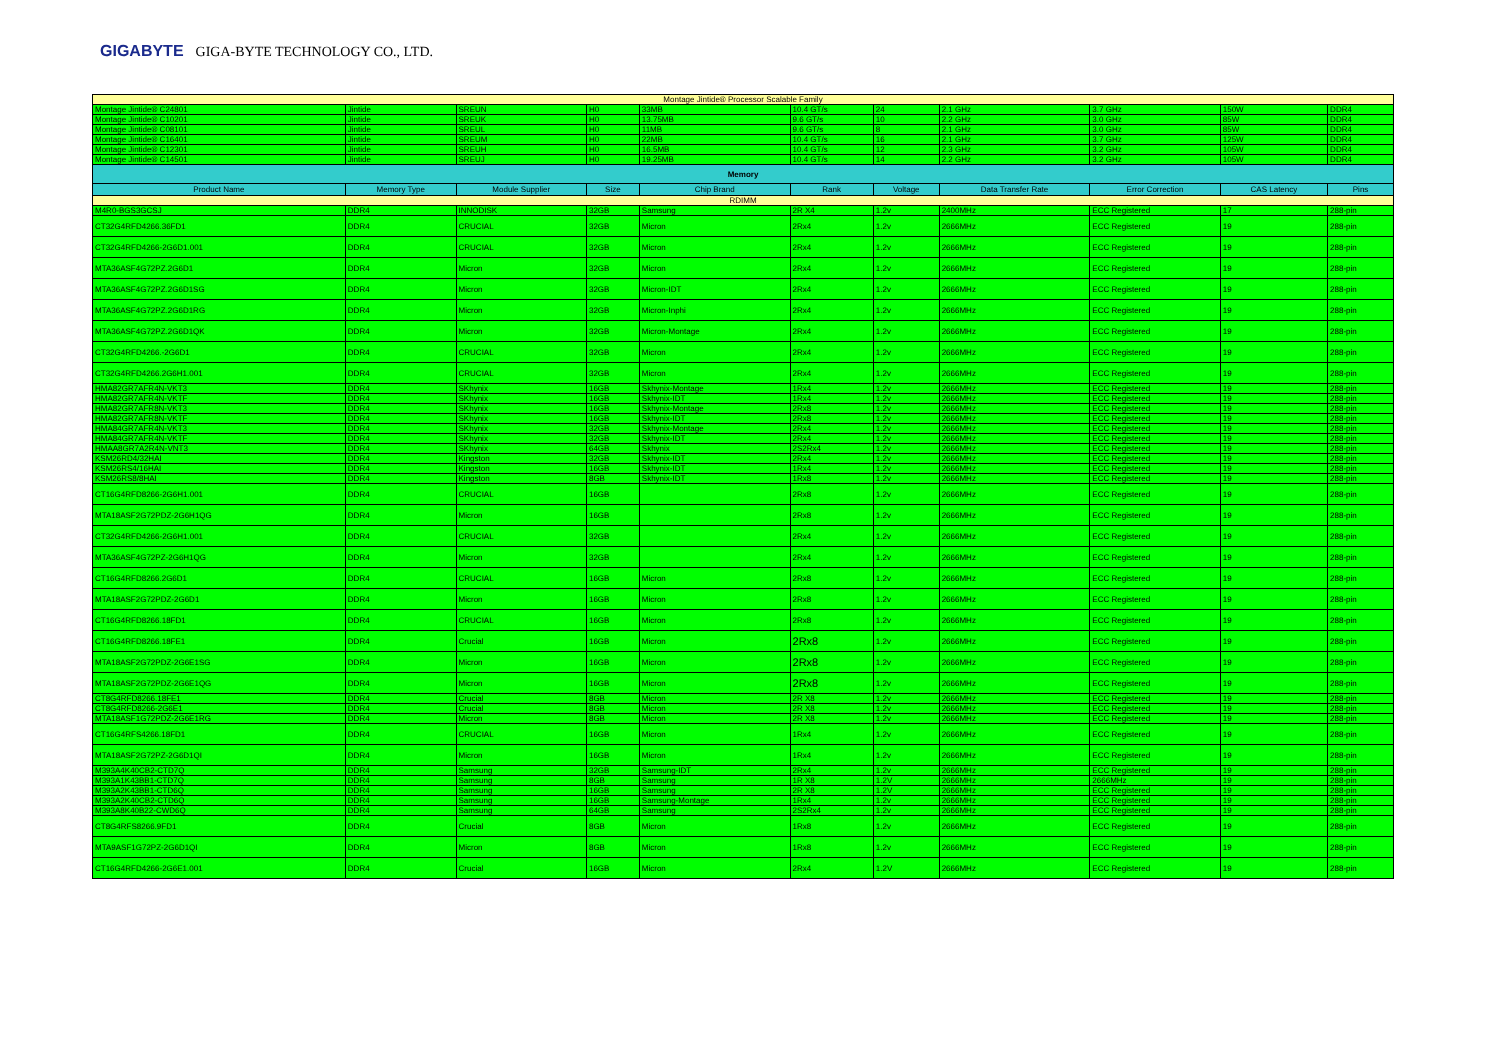GIGABYTE GIGA-BYTE TECHNOLOGY CO., LTD.
| Montage Jintide® Processor Scalable Family | | | | | | | | | | |
| Montage Jintide® C24801 | Jintide | SREUN | H0 | 33MB | 10.4 GT/s | 24 | 2.1 GHz | 3.7 GHz | 150W | DDR4 |
| Montage Jintide® C10201 | Jintide | SREUK | H0 | 13.75MB | 9.6 GT/s | 10 | 2.2 GHz | 3.0 GHz | 85W | DDR4 |
| Montage Jintide® C08101 | Jintide | SREUL | H0 | 11MB | 9.6 GT/s | 8 | 2.1 GHz | 3.0 GHz | 85W | DDR4 |
| Montage Jintide® C16401 | Jintide | SREUM | H0 | 22MB | 10.4 GT/s | 16 | 2.1 GHz | 3.7 GHz | 125W | DDR4 |
| Montage Jintide® C12301 | Jintide | SREUH | H0 | 16.5MB | 10.4 GT/s | 12 | 2.3 GHz | 3.2 GHz | 105W | DDR4 |
| Montage Jintide® C14501 | Jintide | SREUJ | H0 | 19.25MB | 10.4 GT/s | 14 | 2.2 GHz | 3.2 GHz | 105W | DDR4 |
| Memory | | | | | | | | | | |
| Product Name | Memory Type | Module Supplier | Size | Chip Brand | Rank | Voltage | Data Transfer Rate | Error Correction | CAS Latency | Pins |
| RDIMM | | | | | | | | | | |
| M4R0-BGS3GCSJ | DDR4 | INNODISK | 32GB | Samsung | 2R X4 | 1.2v | 2400MHz | ECC Registered | 17 | 288-pin |
| CT32G4RFD4266.36FD1 | DDR4 | CRUCIAL | 32GB | Micron | 2Rx4 | 1.2v | 2666MHz | ECC Registered | 19 | 288-pin |
| CT32G4RFD4266-2G6D1.001 | DDR4 | CRUCIAL | 32GB | Micron | 2Rx4 | 1.2v | 2666MHz | ECC Registered | 19 | 288-pin |
| MTA36ASF4G72PZ.2G6D1 | DDR4 | Micron | 32GB | Micron | 2Rx4 | 1.2v | 2666MHz | ECC Registered | 19 | 288-pin |
| MTA36ASF4G72PZ.2G6D1SG | DDR4 | Micron | 32GB | Micron-IDT | 2Rx4 | 1.2v | 2666MHz | ECC Registered | 19 | 288-pin |
| MTA36ASF4G72PZ.2G6D1RG | DDR4 | Micron | 32GB | Micron-Inphi | 2Rx4 | 1.2v | 2666MHz | ECC Registered | 19 | 288-pin |
| MTA36ASF4G72PZ.2G6D1QK | DDR4 | Micron | 32GB | Micron-Montage | 2Rx4 | 1.2v | 2666MHz | ECC Registered | 19 | 288-pin |
| CT32G4RFD4266.-2G6D1 | DDR4 | CRUCIAL | 32GB | Micron | 2Rx4 | 1.2v | 2666MHz | ECC Registered | 19 | 288-pin |
| CT32G4RFD4266.2G6H1.001 | DDR4 | CRUCIAL | 32GB | Micron | 2Rx4 | 1.2v | 2666MHz | ECC Registered | 19 | 288-pin |
| HMA82GR7AFR4N-VKT3 | DDR4 | SKhynix | 16GB | Skhynix-Montage | 1Rx4 | 1.2v | 2666MHz | ECC Registered | 19 | 288-pin |
| HMA82GR7AFR4N-VKTF | DDR4 | SKhynix | 16GB | Skhynix-IDT | 1Rx4 | 1.2v | 2666MHz | ECC Registered | 19 | 288-pin |
| HMA82GR7AFR8N-VKT3 | DDR4 | SKhynix | 16GB | Skhynix-Montage | 2Rx8 | 1.2v | 2666MHz | ECC Registered | 19 | 288-pin |
| HMA82GR7AFR8N-VKTF | DDR4 | SKhynix | 16GB | Skhynix-IDT | 2Rx8 | 1.2v | 2666MHz | ECC Registered | 19 | 288-pin |
| HMA84GR7AFR4N-VKT3 | DDR4 | SKhynix | 32GB | Skhynix-Montage | 2Rx4 | 1.2v | 2666MHz | ECC Registered | 19 | 288-pin |
| HMA84GR7AFR4N-VKTF | DDR4 | SKhynix | 32GB | Skhynix-IDT | 2Rx4 | 1.2v | 2666MHz | ECC Registered | 19 | 288-pin |
| HMAA8GR7A2R4N-VNT3 | DDR4 | SKhynix | 64GB | Skhynix | 2S2Rx4 | 1.2v | 2666MHz | ECC Registered | 19 | 288-pin |
| KSM26RD4/32HAI | DDR4 | Kingston | 32GB | Skhynix-IDT | 2Rx4 | 1.2v | 2666MHz | ECC Registered | 19 | 288-pin |
| KSM26RS4/16HAI | DDR4 | Kingston | 16GB | Skhynix-IDT | 1Rx4 | 1.2v | 2666MHz | ECC Registered | 19 | 288-pin |
| KSM26RS8/8HAI | DDR4 | Kingston | 8GB | Skhynix-IDT | 1Rx8 | 1.2v | 2666MHz | ECC Registered | 19 | 288-pin |
| CT16G4RFD8266-2G6H1.001 | DDR4 | CRUCIAL | 16GB | | 2Rx8 | 1.2v | 2666MHz | ECC Registered | 19 | 288-pin |
| MTA18ASF2G72PDZ-2G6H1QG | DDR4 | Micron | 16GB | | 2Rx8 | 1.2v | 2666MHz | ECC Registered | 19 | 288-pin |
| CT32G4RFD4266-2G6H1.001 | DDR4 | CRUCIAL | 32GB | | 2Rx4 | 1.2v | 2666MHz | ECC Registered | 19 | 288-pin |
| MTA36ASF4G72PZ-2G6H1QG | DDR4 | Micron | 32GB | | 2Rx4 | 1.2v | 2666MHz | ECC Registered | 19 | 288-pin |
| CT16G4RFD8266.2G6D1 | DDR4 | CRUCIAL | 16GB | Micron | 2Rx8 | 1.2v | 2666MHz | ECC Registered | 19 | 288-pin |
| MTA18ASF2G72PDZ-2G6D1 | DDR4 | Micron | 16GB | Micron | 2Rx8 | 1.2v | 2666MHz | ECC Registered | 19 | 288-pin |
| CT16G4RFD8266.18FD1 | DDR4 | CRUCIAL | 16GB | Micron | 2Rx8 | 1.2v | 2666MHz | ECC Registered | 19 | 288-pin |
| CT16G4RFD8266.18FE1 | DDR4 | Crucial | 16GB | Micron | 2Rx8 | 1.2v | 2666MHz | ECC Registered | 19 | 288-pin |
| MTA18ASF2G72PDZ-2G6E1SG | DDR4 | Micron | 16GB | Micron | 2Rx8 | 1.2v | 2666MHz | ECC Registered | 19 | 288-pin |
| MTA18ASF2G72PDZ-2G6E1QG | DDR4 | Micron | 16GB | Micron | 2Rx8 | 1.2v | 2666MHz | ECC Registered | 19 | 288-pin |
| CT8G4RFD8266.18FE1 | DDR4 | Crucial | 8GB | Micron | 2R X8 | 1.2v | 2666MHz | ECC Registered | 19 | 288-pin |
| CT8G4RFD8266-2G6E1 | DDR4 | Crucial | 8GB | Micron | 2R X8 | 1.2v | 2666MHz | ECC Registered | 19 | 288-pin |
| MTA18ASF1G72PDZ-2G6E1RG | DDR4 | Micron | 8GB | Micron | 2R X8 | 1.2v | 2666MHz | ECC Registered | 19 | 288-pin |
| CT16G4RFS4266.18FD1 | DDR4 | CRUCIAL | 16GB | Micron | 1Rx4 | 1.2v | 2666MHz | ECC Registered | 19 | 288-pin |
| MTA18ASF2G72PZ-2G6D1QI | DDR4 | Micron | 16GB | Micron | 1Rx4 | 1.2v | 2666MHz | ECC Registered | 19 | 288-pin |
| M393A4K40CB2-CTD7Q | DDR4 | Samsung | 32GB | Samsung-IDT | 2Rx4 | 1.2v | 2666MHz | ECC Registered | 19 | 288-pin |
| M393A1K43BB1-CTD7Q | DDR4 | Samsung | 8GB | Samsung | 1R X8 | 1.2V | 2666MHz | 2666MHz | 19 | 288-pin |
| M393A2K43BB1-CTD6Q | DDR4 | Samsung | 16GB | Samsung | 2R X8 | 1.2V | 2666MHz | ECC Registered | 19 | 288-pin |
| M393A2K40CB2-CTD6Q | DDR4 | Samsung | 16GB | Samsung-Montage | 1Rx4 | 1.2v | 2666MHz | ECC Registered | 19 | 288-pin |
| M393A8K40B22-CWD6Q | DDR4 | Samsung | 64GB | Samsung | 2S2Rx4 | 1.2v | 2666MHz | ECC Registered | 19 | 288-pin |
| CT8G4RFS8266.9FD1 | DDR4 | Crucial | 8GB | Micron | 1Rx8 | 1.2v | 2666MHz | ECC Registered | 19 | 288-pin |
| MTA9ASF1G72PZ-2G6D1QI | DDR4 | Micron | 8GB | Micron | 1Rx8 | 1.2v | 2666MHz | ECC Registered | 19 | 288-pin |
| CT16G4RFD4266-2G6E1.001 | DDR4 | Crucial | 16GB | Micron | 2Rx4 | 1.2V | 2666MHz | ECC Registered | 19 | 288-pin |